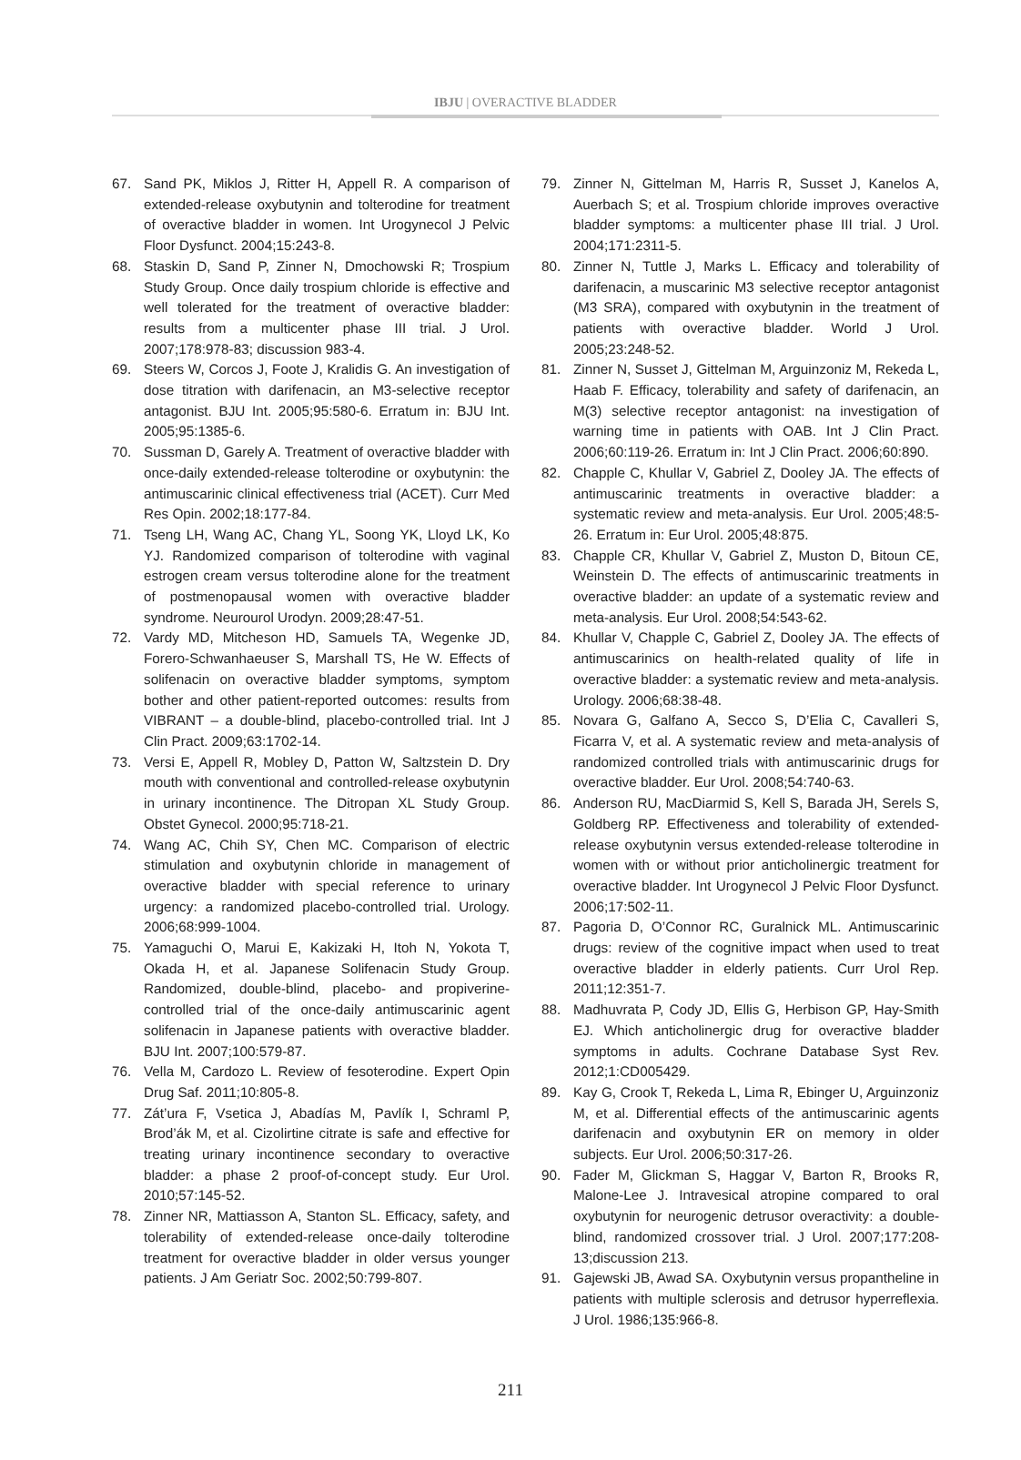IBJU | OVERACTIVE BLADDER
67. Sand PK, Miklos J, Ritter H, Appell R. A comparison of extended-release oxybutynin and tolterodine for treatment of overactive bladder in women. Int Urogynecol J Pelvic Floor Dysfunct. 2004;15:243-8.
68. Staskin D, Sand P, Zinner N, Dmochowski R; Trospium Study Group. Once daily trospium chloride is effective and well tolerated for the treatment of overactive bladder: results from a multicenter phase III trial. J Urol. 2007;178:978-83; discussion 983-4.
69. Steers W, Corcos J, Foote J, Kralidis G. An investigation of dose titration with darifenacin, an M3-selective receptor antagonist. BJU Int. 2005;95:580-6. Erratum in: BJU Int. 2005;95:1385-6.
70. Sussman D, Garely A. Treatment of overactive bladder with once-daily extended-release tolterodine or oxybutynin: the antimuscarinic clinical effectiveness trial (ACET). Curr Med Res Opin. 2002;18:177-84.
71. Tseng LH, Wang AC, Chang YL, Soong YK, Lloyd LK, Ko YJ. Randomized comparison of tolterodine with vaginal estrogen cream versus tolterodine alone for the treatment of postmenopausal women with overactive bladder syndrome. Neurourol Urodyn. 2009;28:47-51.
72. Vardy MD, Mitcheson HD, Samuels TA, Wegenke JD, Forero-Schwanhaeuser S, Marshall TS, He W. Effects of solifenacin on overactive bladder symptoms, symptom bother and other patient-reported outcomes: results from VIBRANT – a double-blind, placebo-controlled trial. Int J Clin Pract. 2009;63:1702-14.
73. Versi E, Appell R, Mobley D, Patton W, Saltzstein D. Dry mouth with conventional and controlled-release oxybutynin in urinary incontinence. The Ditropan XL Study Group. Obstet Gynecol. 2000;95:718-21.
74. Wang AC, Chih SY, Chen MC. Comparison of electric stimulation and oxybutynin chloride in management of overactive bladder with special reference to urinary urgency: a randomized placebo-controlled trial. Urology. 2006;68:999-1004.
75. Yamaguchi O, Marui E, Kakizaki H, Itoh N, Yokota T, Okada H, et al. Japanese Solifenacin Study Group. Randomized, double-blind, placebo- and propiverine-controlled trial of the once-daily antimuscarinic agent solifenacin in Japanese patients with overactive bladder. BJU Int. 2007;100:579-87.
76. Vella M, Cardozo L. Review of fesoterodine. Expert Opin Drug Saf. 2011;10:805-8.
77. Zát’ura F, Vsetica J, Abadías M, Pavlík I, Schraml P, Brod’ák M, et al. Cizolirtine citrate is safe and effective for treating urinary incontinence secondary to overactive bladder: a phase 2 proof-of-concept study. Eur Urol. 2010;57:145-52.
78. Zinner NR, Mattiasson A, Stanton SL. Efficacy, safety, and tolerability of extended-release once-daily tolterodine treatment for overactive bladder in older versus younger patients. J Am Geriatr Soc. 2002;50:799-807.
79. Zinner N, Gittelman M, Harris R, Susset J, Kanelos A, Auerbach S; et al. Trospium chloride improves overactive bladder symptoms: a multicenter phase III trial. J Urol. 2004;171:2311-5.
80. Zinner N, Tuttle J, Marks L. Efficacy and tolerability of darifenacin, a muscarinic M3 selective receptor antagonist (M3 SRA), compared with oxybutynin in the treatment of patients with overactive bladder. World J Urol. 2005;23:248-52.
81. Zinner N, Susset J, Gittelman M, Arguinzoniz M, Rekeda L, Haab F. Efficacy, tolerability and safety of darifenacin, an M(3) selective receptor antagonist: na investigation of warning time in patients with OAB. Int J Clin Pract. 2006;60:119-26. Erratum in: Int J Clin Pract. 2006;60:890.
82. Chapple C, Khullar V, Gabriel Z, Dooley JA. The effects of antimuscarinic treatments in overactive bladder: a systematic review and meta-analysis. Eur Urol. 2005;48:5-26. Erratum in: Eur Urol. 2005;48:875.
83. Chapple CR, Khullar V, Gabriel Z, Muston D, Bitoun CE, Weinstein D. The effects of antimuscarinic treatments in overactive bladder: an update of a systematic review and meta-analysis. Eur Urol. 2008;54:543-62.
84. Khullar V, Chapple C, Gabriel Z, Dooley JA. The effects of antimuscarinics on health-related quality of life in overactive bladder: a systematic review and meta-analysis. Urology. 2006;68:38-48.
85. Novara G, Galfano A, Secco S, D’Elia C, Cavalleri S, Ficarra V, et al. A systematic review and meta-analysis of randomized controlled trials with antimuscarinic drugs for overactive bladder. Eur Urol. 2008;54:740-63.
86. Anderson RU, MacDiarmid S, Kell S, Barada JH, Serels S, Goldberg RP. Effectiveness and tolerability of extended-release oxybutynin versus extended-release tolterodine in women with or without prior anticholinergic treatment for overactive bladder. Int Urogynecol J Pelvic Floor Dysfunct. 2006;17:502-11.
87. Pagoria D, O’Connor RC, Guralnick ML. Antimuscarinic drugs: review of the cognitive impact when used to treat overactive bladder in elderly patients. Curr Urol Rep. 2011;12:351-7.
88. Madhuvrata P, Cody JD, Ellis G, Herbison GP, Hay-Smith EJ. Which anticholinergic drug for overactive bladder symptoms in adults. Cochrane Database Syst Rev. 2012;1:CD005429.
89. Kay G, Crook T, Rekeda L, Lima R, Ebinger U, Arguinzoniz M, et al. Differential effects of the antimuscarinic agents darifenacin and oxybutynin ER on memory in older subjects. Eur Urol. 2006;50:317-26.
90. Fader M, Glickman S, Haggar V, Barton R, Brooks R, Malone-Lee J. Intravesical atropine compared to oral oxybutynin for neurogenic detrusor overactivity: a double-blind, randomized crossover trial. J Urol. 2007;177:208-13;discussion 213.
91. Gajewski JB, Awad SA. Oxybutynin versus propantheline in patients with multiple sclerosis and detrusor hyperreflexia. J Urol. 1986;135:966-8.
211